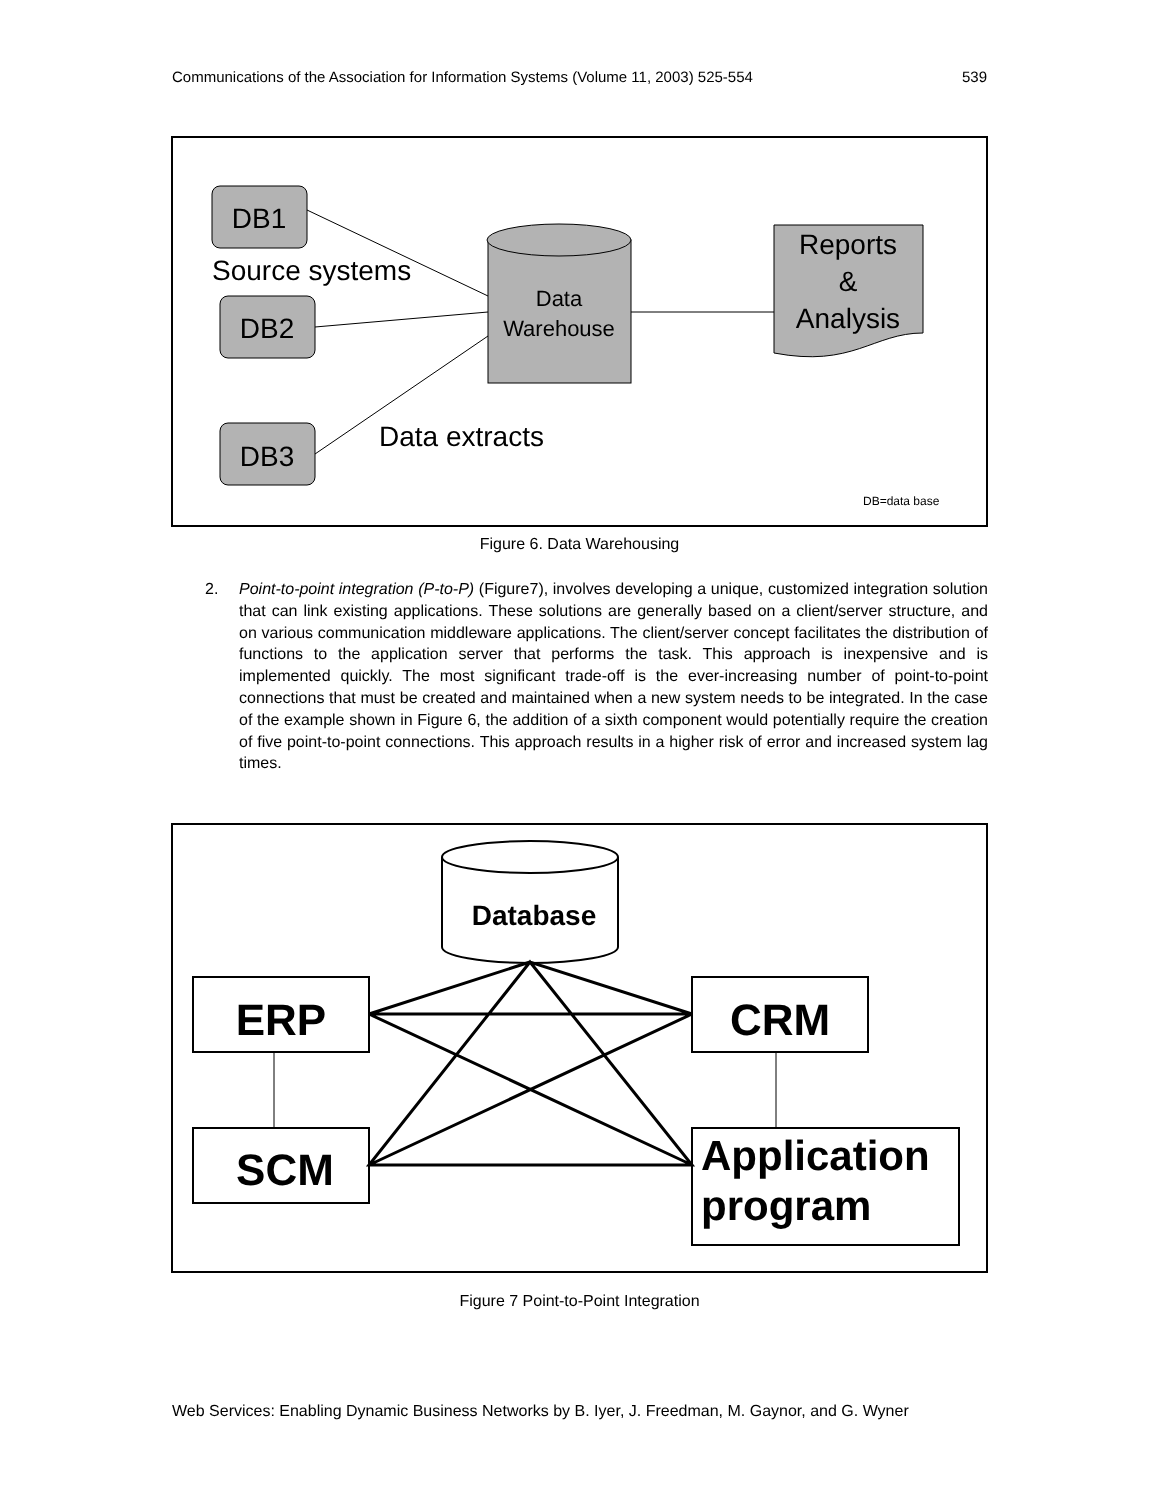Communications of the Association for Information Systems (Volume 11, 2003) 525-554 539
DB1
DB2
DB3
Source systems
Data extracts
Data
Warehouse
Reports
&
Analysis
DB=data base
Figure 6. Data Warehousing
2. Point-to-point integration (P-to-P) (Figure7), involves developing a unique, customized integration solution that can link existing applications. These solutions are generally based on a client/server structure, and on various communication middleware applications. The client/server concept facilitates the distribution of functions to the application server that performs the task. This approach is inexpensive and is implemented quickly. The most significant trade-off is the ever-increasing number of point-to-point connections that must be created and maintained when a new system needs to be integrated. In the case of the example shown in Figure 6, the addition of a sixth component would potentially require the creation of five point-to-point connections. This approach results in a higher risk of error and increased system lag times.
Database
ERP
CRM
SCM
Application
program
Figure 7 Point-to-Point Integration
Web Services: Enabling Dynamic Business Networks by B. Iyer, J. Freedman, M. Gaynor, and G. Wyner